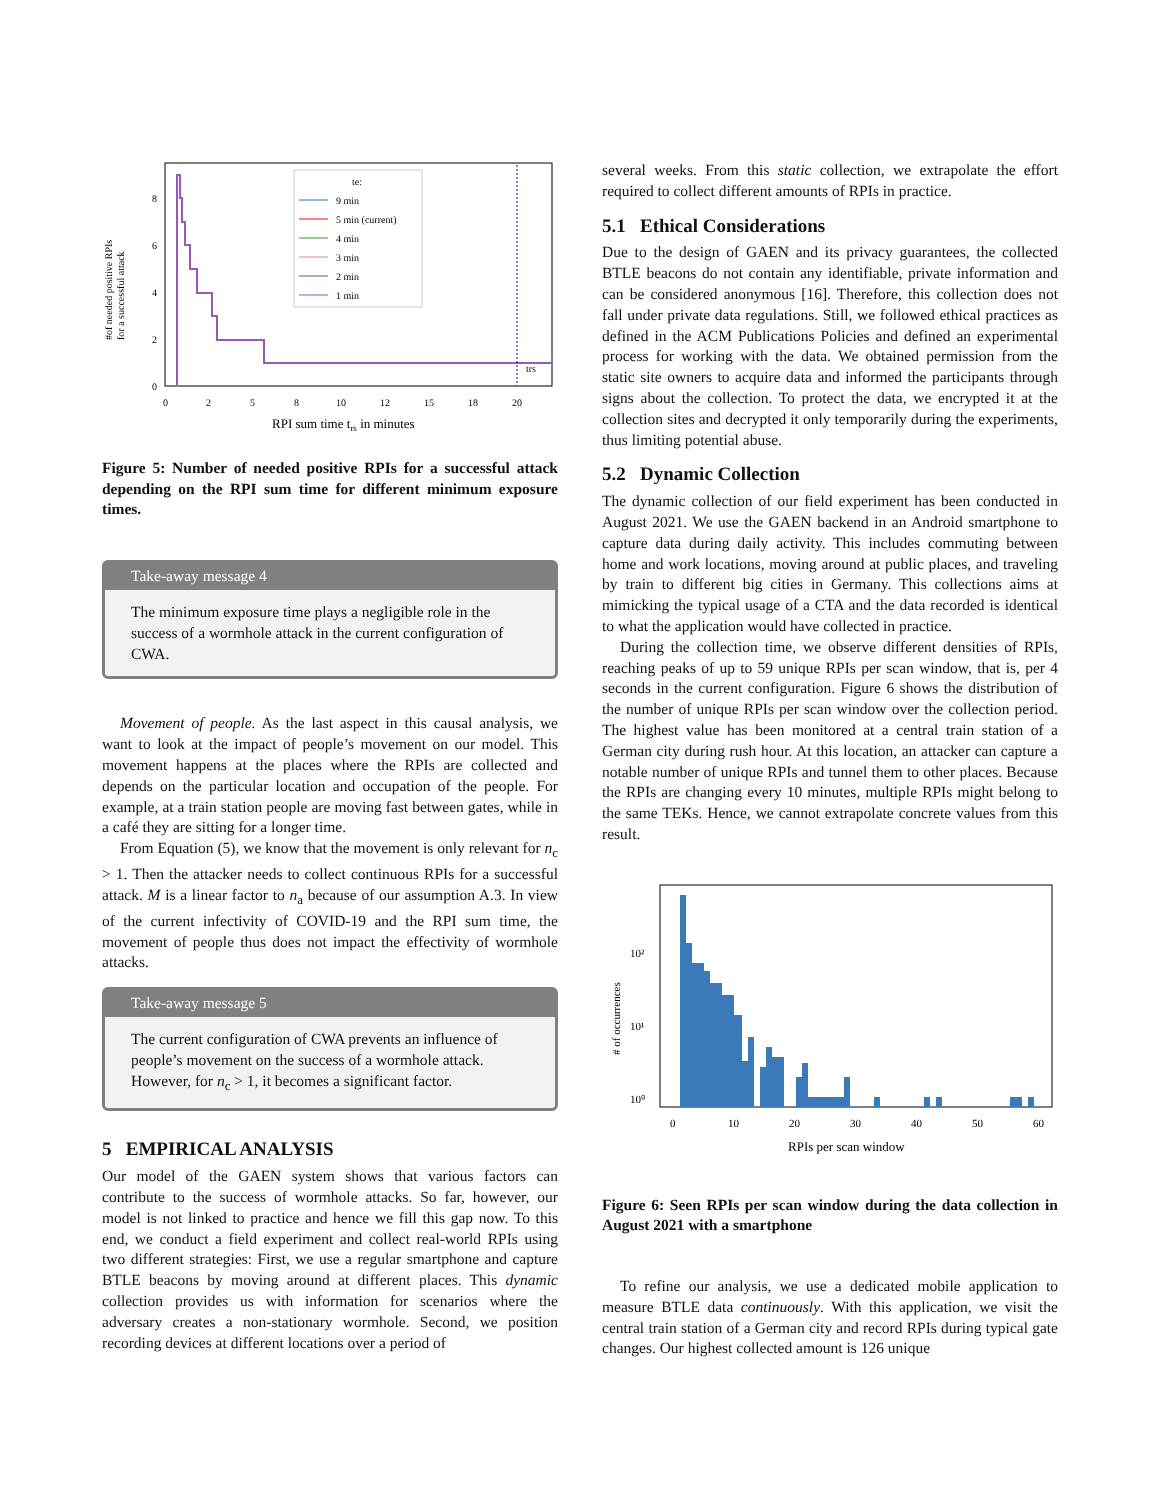#of needed positive RPIs
for a successful attack
0
2
4
6
8
0
2
5
8
10
12
15
18
20
RPI sum time trs in minutes
te:
9 min
5 min (current)
4 min
3 min
2 min
1 min
trs
Figure 5: Number of needed positive RPIs for a successful attack depending on the RPI sum time for different minimum exposure times.
Take-away message 4
The minimum exposure time plays a negligible role in the success of a wormhole attack in the current configuration of CWA.
Movement of people. As the last aspect in this causal analysis, we want to look at the impact of people’s movement on our model. This movement happens at the places where the RPIs are collected and depends on the particular location and occupation of the people. For example, at a train station people are moving fast between gates, while in a café they are sitting for a longer time.
From Equation (5), we know that the movement is only relevant for n<sub>c</sub> > 1. Then the attacker needs to collect continuous RPIs for a successful attack. M is a linear factor to n<sub>a</sub> because of our assumption A.3. In view of the current infectivity of COVID-19 and the RPI sum time, the movement of people thus does not impact the effectivity of wormhole attacks.
Take-away message 5
The current configuration of CWA prevents an influence of people’s movement on the success of a wormhole attack. However, for n<sub>c</sub> > 1, it becomes a significant factor.
5 EMPIRICAL ANALYSIS
Our model of the GAEN system shows that various factors can contribute to the success of wormhole attacks. So far, however, our model is not linked to practice and hence we fill this gap now. To this end, we conduct a field experiment and collect real-world RPIs using two different strategies: First, we use a regular smartphone and capture BTLE beacons by moving around at different places. This dynamic collection provides us with information for scenarios where the adversary creates a non-stationary wormhole. Second, we position recording devices at different locations over a period of
several weeks. From this static collection, we extrapolate the effort required to collect different amounts of RPIs in practice.
5.1 Ethical Considerations
Due to the design of GAEN and its privacy guarantees, the collected BTLE beacons do not contain any identifiable, private information and can be considered anonymous [16]. Therefore, this collection does not fall under private data regulations. Still, we followed ethical practices as defined in the ACM Publications Policies and defined an experimental process for working with the data. We obtained permission from the static site owners to acquire data and informed the participants through signs about the collection. To protect the data, we encrypted it at the collection sites and decrypted it only temporarily during the experiments, thus limiting potential abuse.
5.2 Dynamic Collection
The dynamic collection of our field experiment has been conducted in August 2021. We use the GAEN backend in an Android smartphone to capture data during daily activity. This includes commuting between home and work locations, moving around at public places, and traveling by train to different big cities in Germany. This collections aims at mimicking the typical usage of a CTA and the data recorded is identical to what the application would have collected in practice.
During the collection time, we observe different densities of RPIs, reaching peaks of up to 59 unique RPIs per scan window, that is, per 4 seconds in the current configuration. Figure 6 shows the distribution of the number of unique RPIs per scan window over the collection period. The highest value has been monitored at a central train station of a German city during rush hour. At this location, an attacker can capture a notable number of unique RPIs and tunnel them to other places. Because the RPIs are changing every 10 minutes, multiple RPIs might belong to the same TEKs. Hence, we cannot extrapolate concrete values from this result.
# of occurrences
10²
10¹
10⁰
0
10
20
30
40
50
60
RPIs per scan window
Figure 6: Seen RPIs per scan window during the data collection in August 2021 with a smartphone
To refine our analysis, we use a dedicated mobile application to measure BTLE data continuously. With this application, we visit the central train station of a German city and record RPIs during typical gate changes. Our highest collected amount is 126 unique